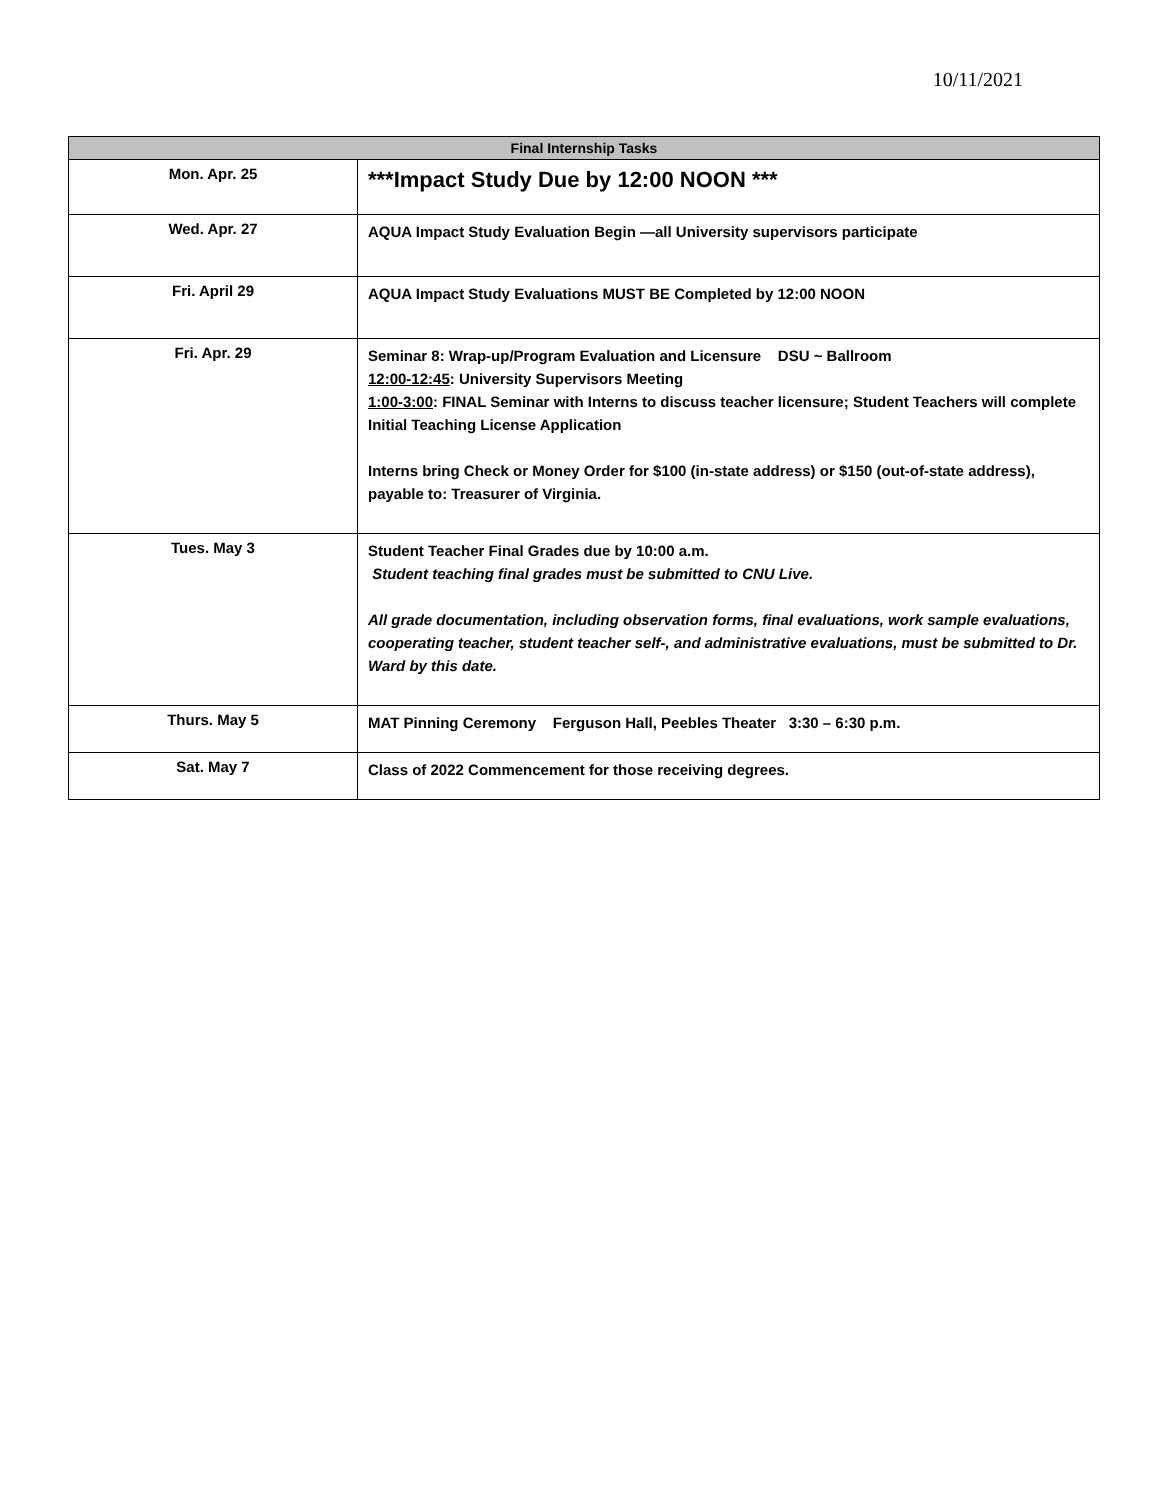10/11/2021
| Final Internship Tasks | |
| --- | --- |
| Mon. Apr. 25 | ***Impact Study Due by 12:00 NOON *** |
| Wed. Apr. 27 | AQUA Impact Study Evaluation Begin —all University supervisors participate |
| Fri. April 29 | AQUA Impact Study Evaluations MUST BE Completed by 12:00 NOON |
| Fri. Apr. 29 | Seminar 8: Wrap-up/Program Evaluation and Licensure DSU ~ Ballroom 12:00-12:45 : University Supervisors Meeting 1:00-3:00 : FINAL Seminar with Interns to discuss teacher licensure; Student Teachers will complete Initial Teaching License Application Interns bring Check or Money Order for $100 (in-state address) or $150 (out-of-state address), payable to: Treasurer of Virginia. |
| Tues. May 3 | Student Teacher Final Grades due by 10:00 a.m. Student teaching final grades must be submitted to CNU Live. All grade documentation, including observation forms, final evaluations, work sample evaluations, cooperating teacher, student teacher self-, and administrative evaluations, must be submitted to Dr. Ward by this date. |
| Thurs. May 5 | MAT Pinning Ceremony Ferguson Hall, Peebles Theater 3:30 – 6:30 p.m. |
| Sat. May 7 | Class of 2022 Commencement for those receiving degrees. |